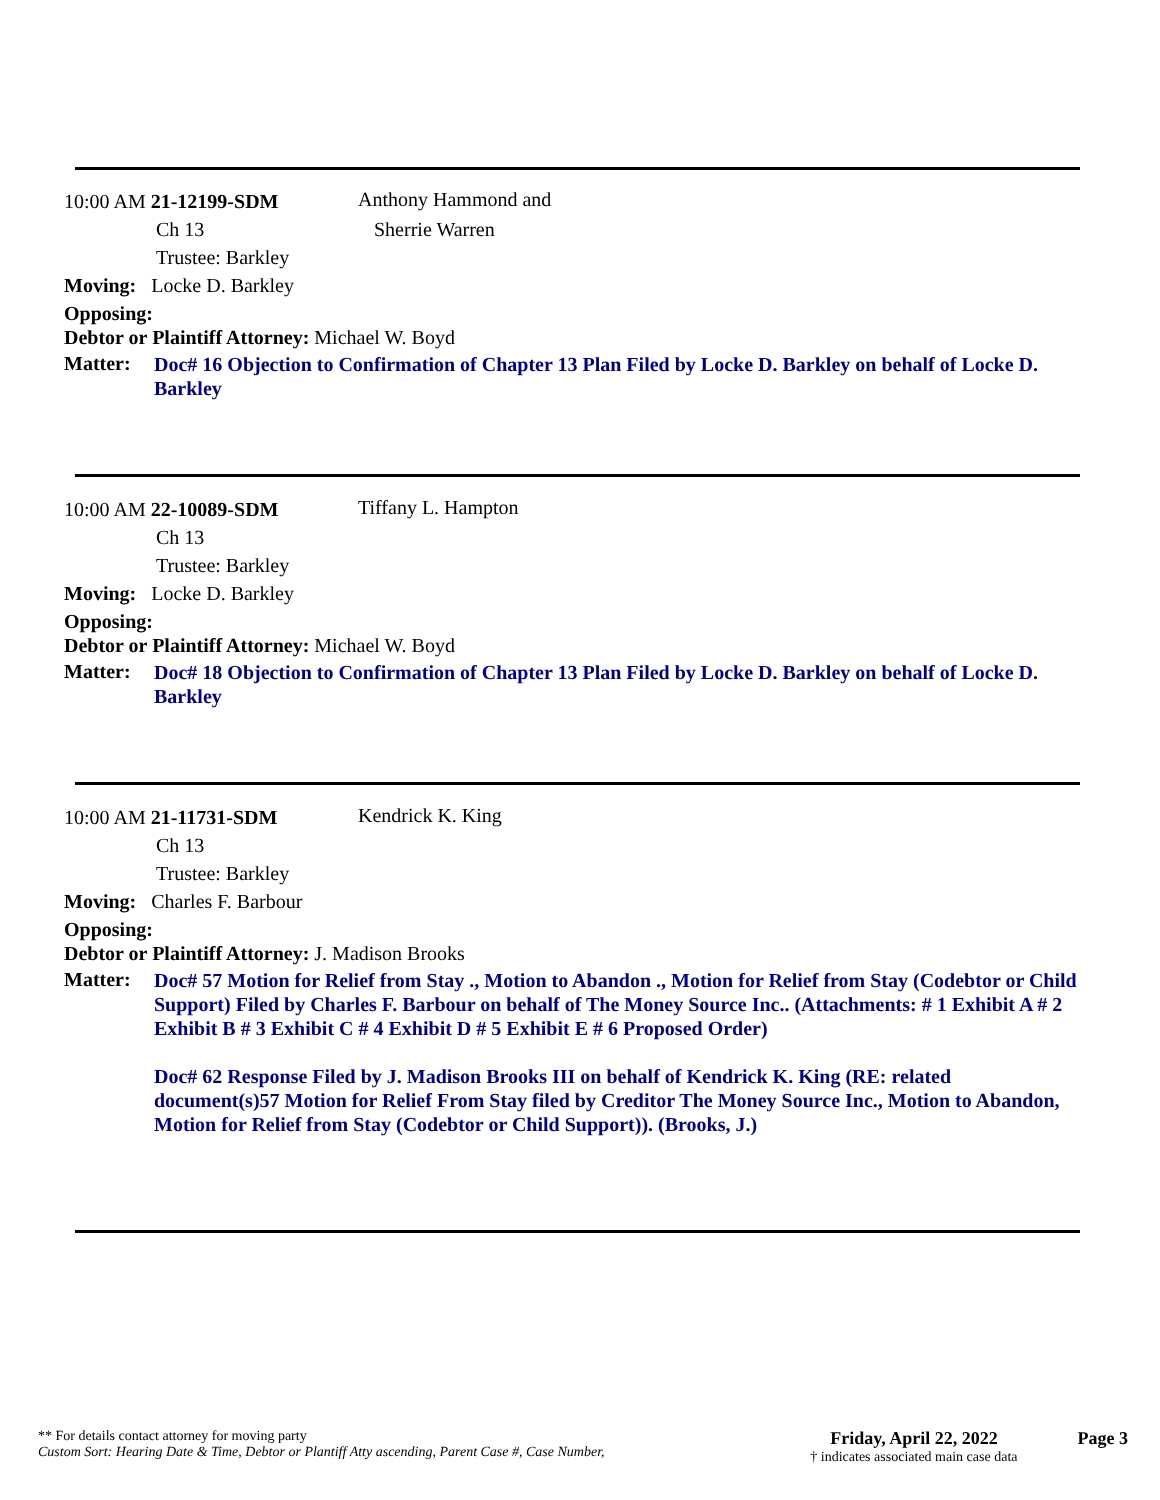10:00 AM 21-12199-SDM Anthony Hammond and
Ch 13 Sherrie Warren
Trustee: Barkley
Moving: Locke D. Barkley
Opposing:
Debtor or Plaintiff Attorney: Michael W. Boyd
Matter:
Doc# 16 Objection to Confirmation of Chapter 13 Plan Filed by Locke D. Barkley on behalf of Locke D. Barkley
10:00 AM 22-10089-SDM Tiffany L. Hampton
Ch 13
Trustee: Barkley
Moving: Locke D. Barkley
Opposing:
Debtor or Plaintiff Attorney: Michael W. Boyd
Matter:
Doc# 18 Objection to Confirmation of Chapter 13 Plan Filed by Locke D. Barkley on behalf of Locke D. Barkley
10:00 AM 21-11731-SDM Kendrick K. King
Ch 13
Trustee: Barkley
Moving: Charles F. Barbour
Opposing:
Debtor or Plaintiff Attorney: J. Madison Brooks
Matter:
Doc# 57 Motion for Relief from Stay ., Motion to Abandon ., Motion for Relief from Stay (Codebtor or Child Support) Filed by Charles F. Barbour on behalf of The Money Source Inc.. (Attachments: # 1 Exhibit A # 2 Exhibit B # 3 Exhibit C # 4 Exhibit D # 5 Exhibit E # 6 Proposed Order)
Doc# 62 Response Filed by J. Madison Brooks III on behalf of Kendrick K. King (RE: related document(s)57 Motion for Relief From Stay filed by Creditor The Money Source Inc., Motion to Abandon, Motion for Relief from Stay (Codebtor or Child Support)). (Brooks, J.)
** For details contact attorney for moving party
Custom Sort: Hearing Date & Time, Debtor or Plantiff Atty ascending, Parent Case #, Case Number,
Friday, April 22, 2022
† indicates associated main case data
Page 3